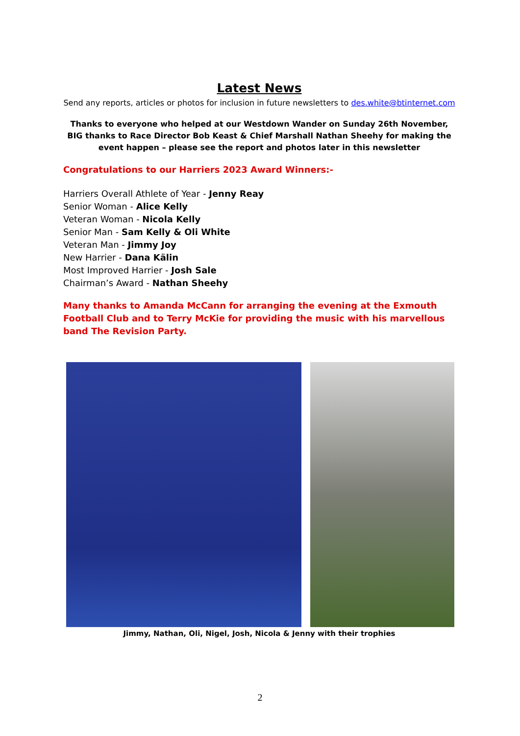Latest News
Send any reports, articles or photos for inclusion in future newsletters to des.white@btinternet.com
Thanks to everyone who helped at our Westdown Wander on Sunday 26th November, BIG thanks to Race Director Bob Keast & Chief Marshall Nathan Sheehy for making the event happen – please see the report and photos later in this newsletter
Congratulations to our Harriers 2023 Award Winners:-
Harriers Overall Athlete of Year - Jenny Reay
Senior Woman - Alice Kelly
Veteran Woman - Nicola Kelly
Senior Man - Sam Kelly & Oli White
Veteran Man - Jimmy Joy
New Harrier - Dana Kälin
Most Improved Harrier - Josh Sale
Chairman’s Award - Nathan Sheehy
Many thanks to Amanda McCann for arranging the evening at the Exmouth Football Club and to Terry McKie for providing the music with his marvellous band The Revision Party.
Jimmy, Nathan, Oli, Nigel, Josh, Nicola & Jenny with their trophies
2